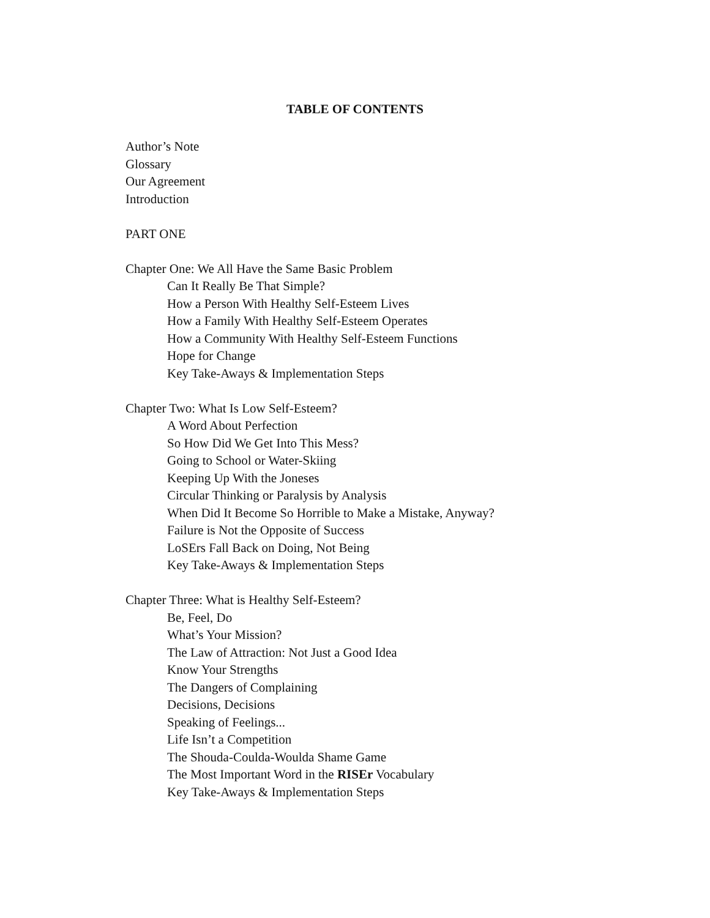TABLE OF CONTENTS
Author’s Note
Glossary
Our Agreement
Introduction
PART ONE
Chapter One: We All Have the Same Basic Problem
Can It Really Be That Simple?
How a Person With Healthy Self-Esteem Lives
How a Family With Healthy Self-Esteem Operates
How a Community With Healthy Self-Esteem Functions
Hope for Change
Key Take-Aways & Implementation Steps
Chapter Two: What Is Low Self-Esteem?
A Word About Perfection
So How Did We Get Into This Mess?
Going to School or Water-Skiing
Keeping Up With the Joneses
Circular Thinking or Paralysis by Analysis
When Did It Become So Horrible to Make a Mistake, Anyway?
Failure is Not the Opposite of Success
LoSErs Fall Back on Doing, Not Being
Key Take-Aways & Implementation Steps
Chapter Three: What is Healthy Self-Esteem?
Be, Feel, Do
What’s Your Mission?
The Law of Attraction: Not Just a Good Idea
Know Your Strengths
The Dangers of Complaining
Decisions, Decisions
Speaking of Feelings...
Life Isn’t a Competition
The Shouda-Coulda-Woulda Shame Game
The Most Important Word in the RISEr Vocabulary
Key Take-Aways & Implementation Steps